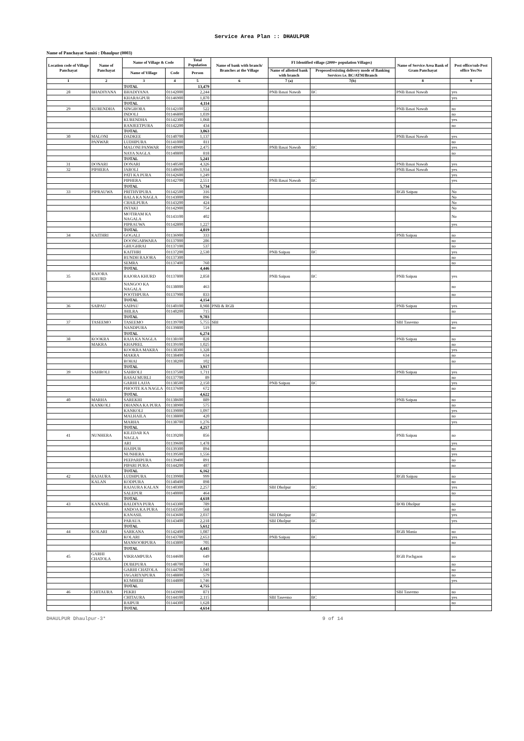Service Area Plan :: DHAULPUR
Name of Panchayat Samiti : Dhaulpur (0003)
| Location code of Village Panchayat | Name of Panchayat | Name of Village & Code | | Total Population | Name of bank with branch/ Branches at the Village | FI Identified village (2000+ population Villages) | | Name of Service Area Bank of Gram Panchayat | Post office/sub-Post office Yes/No |
| --- | --- | --- | --- | --- | --- | --- | --- | --- | --- |
| | | Name of Village | Code | Person | | Name of allotted bank with branch | Proposed/existing delivery mode of Banking Services i.e. BC/ATM/Branch | | |
| 1 | 2 | 3 | 4 | 5 | 6 | 7 (a) | 7(b) | 8 | 9 |
| | | TOTAL | | 13,479 | | | | | |
| 28 | BHADIYANA | BHADIYANA | 01142000 | 2,244 | | PNB Basai Nawab | BC | PNB Basai Nawab | yes |
| | | KHARAGPUR | 01146900 | 1,870 | | | | | yes |
| | | TOTAL | | 4,114 | | | | | |
| 29 | KURENDHA | SINGHORA | 01142100 | 522 | | | | PNB Basai Nawab | no |
| | | INDOLI | 01146800 | 1,039 | | | | | no |
| | | KURENDHA | 01142300 | 1,068 | | | | | yes |
| | | RANJEETPURA | 01142200 | 434 | | | | | no |
| | | TOTAL | | 3,063 | | | | | |
| 30 | MALONI | DADKEE | 01140700 | 1,137 | | | | PNB Basai Nawab | yes |
| | PANWAR | LUDHPURA | 01141000 | 811 | | | | | no |
| | | MALONI PANWAR | 01140900 | 2,475 | | PNB Basai Nawab | BC | | yes |
| | | NAYA NAGLA | 01140800 | 818 | | | | | no |
| | | TOTAL | | 5,241 | | | | | |
| 31 | DONARI | DONARI | 01140500 | 4,326 | | | | PNB Basai Nawab | yes |
| 32 | PIPHERA | JAROLI | 01140600 | 1,934 | | | | PNB Basai Nawab | yes |
| | | PATI KA PURA | 01142600 | 1,249 | | | | | yes |
| | | PIPHERA | 01142700 | 2,551 | | PNB Basai Nawab | BC | | yes |
| | | TOTAL | | 5,734 | | | | | |
| 33 | PIPRAUWA | PRITHVIPURA | 01142500 | 316 | | | | RGB Saipau | No |
| | | BALA KA NAGLA | 01143000 | 896 | | | | | No |
| | | CHAILPURA | 01143200 | 424 | | | | | No |
| | | INTAKI | 01142900 | 754 | | | | | No |
| | | MOTIRAM KA NAGALA | 01143100 | 402 | | | | | No |
| | | PIPRAUWA | 01142800 | 1,227 | | | | | yes |
| | | TOTAL | | 4,019 | | | | | |
| 34 | KAITHRI | GOGALI | 01136900 | 333 | | | | PNB Saipau | no |
| | | DOONGARWARA | 01137000 | 286 | | | | | no |
| | | GHUGHRAI | 01137100 | 537 | | | | | no |
| | | KAITHRI | 01137200 | 2,530 | | PNB Saipau | BC | | yes |
| | | RUNDH RAJORA | 01137300 | | | | | | no |
| | | SEMRA | 01137400 | 760 | | | | | no |
| | | TOTAL | | 4,446 | | | | | |
| 35 | RAJORA KHURD | RAJORA KHURD | 01137800 | 2,858 | | PNB Saipau | BC | PNB Saipau | yes |
| | | NANGOO KA NAGALA | 01138000 | 463 | | | | | no |
| | | POOTHPURA | 01137900 | 833 | | | | | no |
| | | TOTAL | | 4,154 | | | | | |
| 36 | SAIPAU | SAIPAU | 01140100 | 8,988 | PNB & RGB | | | PNB Saipau | yes |
| | | JHILRA | 01140200 | 715 | | | | | no |
| | | TOTAL | | 9,703 | | | | | |
| 37 | TASEEMO | TASEEMO | 01139700 | 5,755 | SBI | | | SBI Taseemo | yes |
| | | NANDPURA | 01139800 | 519 | | | | | no |
| | | TOTAL | | 6,274 | | | | | |
| 38 | KOOKRA | RAJA KA NAGLA | 01138100 | 828 | | | | PNB Saipau | no |
| | MAKRA | KHAPREL | 01139100 | 1,025 | | | | | no |
| | | KOOKRA MAKRA | 01138300 | 1,328 | | | | | yes |
| | | MAKRA | 01138400 | 634 | | | | | no |
| | | ROHAI | 01138200 | 102 | | | | | no |
| | | TOTAL | | 3,917 | | | | | |
| 39 | SAHROLI | SAHROLI | 01137500 | 1,711 | | | | PNB Saipau | yes |
| | | BASAI MURLI | 01137700 | 89 | | | | | no |
| | | GARHI LAJJA | 01138500 | 2,150 | | PNB Saipau | BC | | yes |
| | | PHOOTE KA NAGLA | 01137600 | 672 | | | | | no |
| | | TOTAL | | 4,622 | | | | | |
| 40 | MARHA | SAREKHI | 01138600 | 889 | | | | PNB Saipau | no |
| | KANKOLI | DHANNA KA PURA | 01138900 | 575 | | | | | no |
| | | KANKOLI | 01139000 | 1,097 | | | | | yes |
| | | MALHAILA | 01138800 | 420 | | | | | no |
| | | MARHA | 01138700 | 1,276 | | | | | yes |
| | | TOTAL | | 4,257 | | | | | |
| 41 | NUNHERA | KILEDAR KA NAGLA | 01139200 | 856 | | | | PNB Saipau | no |
| | | ARI | 01139600 | 1,478 | | | | | yes |
| | | HAJIPUR | 01139300 | 894 | | | | | no |
| | | NUNHERA | 01139500 | 1,556 | | | | | yes |
| | | PEEPARIPURA | 01139400 | 891 | | | | | no |
| | | PIPARI PURA | 01144200 | 487 | | | | | no |
| | | TOTAL | | 6,162 | | | | | |
| 42 | RAJAURA | LUDHPURA | 01139900 | 999 | | | | RGB Saipau | no |
| | KALAN | KODPURA | 01140400 | 898 | | | | | no |
| | | RAJAURA KALAN | 01140300 | 2,257 | | SBI Dholpur | BC | | yes |
| | | SALEPUR | 01140000 | 464 | | | | | no |
| | | TOTAL | | 4,618 | | | | | |
| 43 | KANASIL | BALDIYA PURA | 01143300 | 789 | | | | BOB Dholpur | no |
| | | ANDOA KA PURA | 01143500 | 568 | | | | | no |
| | | KANASIL | 01143600 | 2,037 | | SBI Dholpur | BC | | yes |
| | | PARAUA | 01143400 | 2,218 | | SBI Dholpur | BC | | yes |
| | | TOTAL | | 5,612 | | | | | |
| 44 | KOLARI | SARKANA | 01142400 | 1,087 | | | | RGB Mania | no |
| | | KOLARI | 01143700 | 2,653 | | PNB Saipau | BC | | yes |
| | | MANSOORPURA | 01143800 | 705 | | | | | no |
| | | TOTAL | | 4,445 | | | | | |
| 45 | GARHI CHATOLA | VIKRAMPURA | 01144600 | 649 | | | | RGB Pachgaon | no |
| | | DUBEPURA | 01148700 | 741 | | | | | no |
| | | GARHI CHATOLA | 01144700 | 1,040 | | | | | no |
| | | JAGARIYAPURA | 01148800 | 579 | | | | | no |
| | | KUMHERI | 01144800 | 1,746 | | | | | yes |
| | | TOTAL | | 4,755 | | | | | |
| 46 | CHITAURA | PEKRI | 01143900 | 871 | | | | SBI Taseemo | no |
| | | CHITAURA | 01144100 | 2,115 | | SBI Taseemo | BC | | yes |
| | | RAIPUR | 01144300 | 1,628 | | | | | no |
| | | TOTAL | | 4,614 | | | | | |
DHAULPUR Dhaulpur-3* 9 of 14